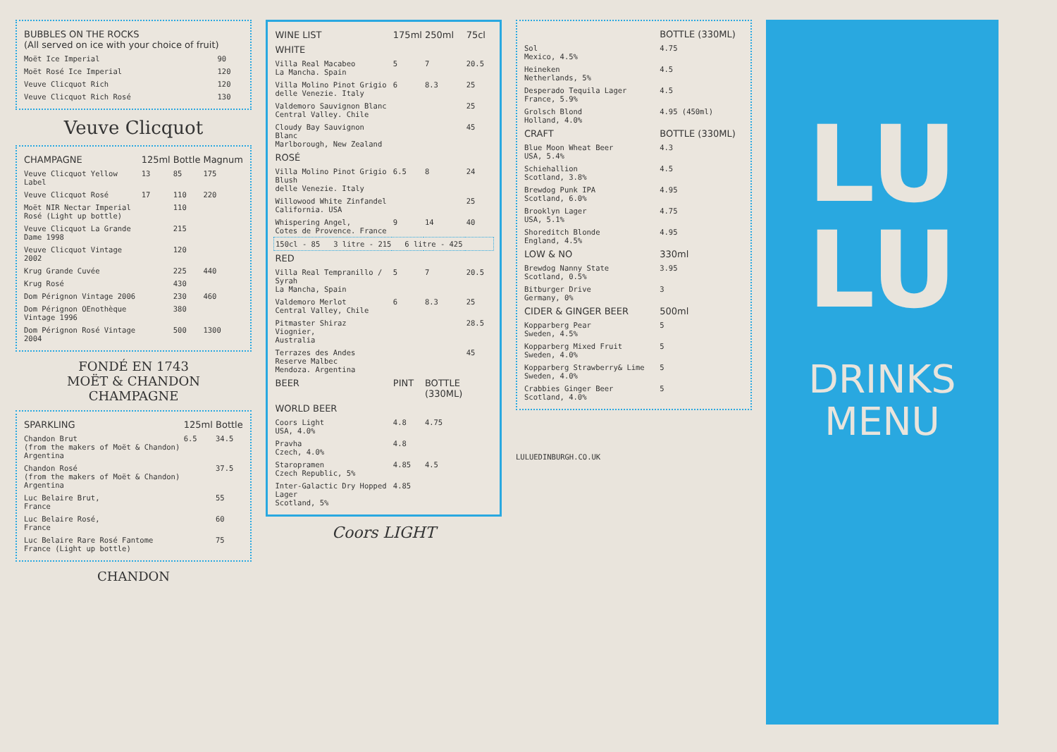| BUBBLES ON THE ROCKS (All served on ice with your choice of fruit) | |
| --- | --- |
| Moët Ice Imperial | 90 |
| Moët Rosé Ice Imperial | 120 |
| Veuve Clicquot Rich | 120 |
| Veuve Clicquot Rich Rosé | 130 |
Veuve Clicquot
| CHAMPAGNE | 125ml | Bottle | Magnum |
| --- | --- | --- | --- |
| Veuve Clicquot Yellow Label | 13 | 85 | 175 |
| Veuve Clicquot Rosé | 17 | 110 | 220 |
| Moët NIR Nectar Imperial Rosé (Light up bottle) | | 110 | |
| Veuve Clicquot La Grande Dame 1998 | | 215 | |
| Veuve Clicquot Vintage 2002 | | 120 | |
| Krug Grande Cuvée | | 225 | 440 |
| Krug Rosé | | 430 | |
| Dom Pérignon Vintage 2006 | | 230 | 460 |
| Dom Pérignon OEnothèque Vintage 1996 | | 380 | |
| Dom Pérignon Rosé Vintage 2004 | | 500 | 1300 |
FONDÉ EN 1743
MOËT & CHANDON
CHAMPAGNE
| SPARKLING | 125ml | Bottle |
| --- | --- | --- |
| Chandon Brut (from the makers of Moët & Chandon) Argentina | 6.5 | 34.5 |
| Chandon Rosé (from the makers of Moët & Chandon) Argentina | | 37.5 |
| Luc Belaire Brut, France | | 55 |
| Luc Belaire Rosé, France | | 60 |
| Luc Belaire Rare Rosé Fantome France (Light up bottle) | | 75 |
CHANDON
| WINE LIST | 175ml | 250ml | 75cl |
| --- | --- | --- | --- |
| WHITE | | | |
| Villa Real Macabeo La Mancha. Spain | 5 | 7 | 20.5 |
| Villa Molino Pinot Grigio delle Venezie. Italy | 6 | 8.3 | 25 |
| Valdemoro Sauvignon Blanc Central Valley. Chile | | | 25 |
| Cloudy Bay Sauvignon Blanc Marlborough, New Zealand | | | 45 |
| ROSÉ | | | |
| Villa Molino Pinot Grigio Blush delle Venezie. Italy | 6.5 | 8 | 24 |
| Willowood White Zinfandel California. USA | | | 25 |
| Whispering Angel, Cotes de Provence. France | 9 | 14 | 40 |
| 150cl - 85 3 litre - 215 6 litre - 425 | | | |
| RED | | | |
| Villa Real Tempranillo / Syrah La Mancha, Spain | 5 | 7 | 20.5 |
| Valdemoro Merlot Central Valley, Chile | 6 | 8.3 | 25 |
| Pitmaster Shiraz Viognier, Australia | | | 28.5 |
| Terrazes des Andes Reserve Malbec Mendoza. Argentina | | | 45 |
| BEER | PINT | BOTTLE (330ML) | |
| WORLD BEER | | | |
| Coors Light USA, 4.0% | 4.8 | 4.75 | |
| Pravha Czech, 4.0% | 4.8 | | |
| Staropramen Czech Republic, 5% | 4.85 | 4.5 | |
| Inter-Galactic Dry Hopped Lager Scotland, 5% | 4.85 | | |
Coors LIGHT
| | BOTTLE (330ML) |
| --- | --- |
| Sol Mexico, 4.5% | 4.75 |
| Heineken Netherlands, 5% | 4.5 |
| Desperado Tequila Lager France, 5.9% | 4.5 |
| Grolsch Blond Holland, 4.0% | 4.95 (450ml) |
| CRAFT | BOTTLE (330ML) |
| Blue Moon Wheat Beer USA, 5.4% | 4.3 |
| Schiehallion Scotland, 3.8% | 4.5 |
| Brewdog Punk IPA Scotland, 6.0% | 4.95 |
| Brooklyn Lager USA, 5.1% | 4.75 |
| Shoreditch Blonde England, 4.5% | 4.95 |
| LOW & NO | 330ml |
| Brewdog Nanny State Scotland, 0.5% | 3.95 |
| Bitburger Drive Germany, 0% | 3 |
| CIDER & GINGER BEER | 500ml |
| Kopparberg Pear Sweden, 4.5% | 5 |
| Kopparberg Mixed Fruit Sweden, 4.0% | 5 |
| Kopparberg Strawberry& Lime Sweden, 4.0% | 5 |
| Crabbies Ginger Beer Scotland, 4.0% | 5 |
LULUEDINBURGH.CO.UK
LU
LU
DRINKS
MENU